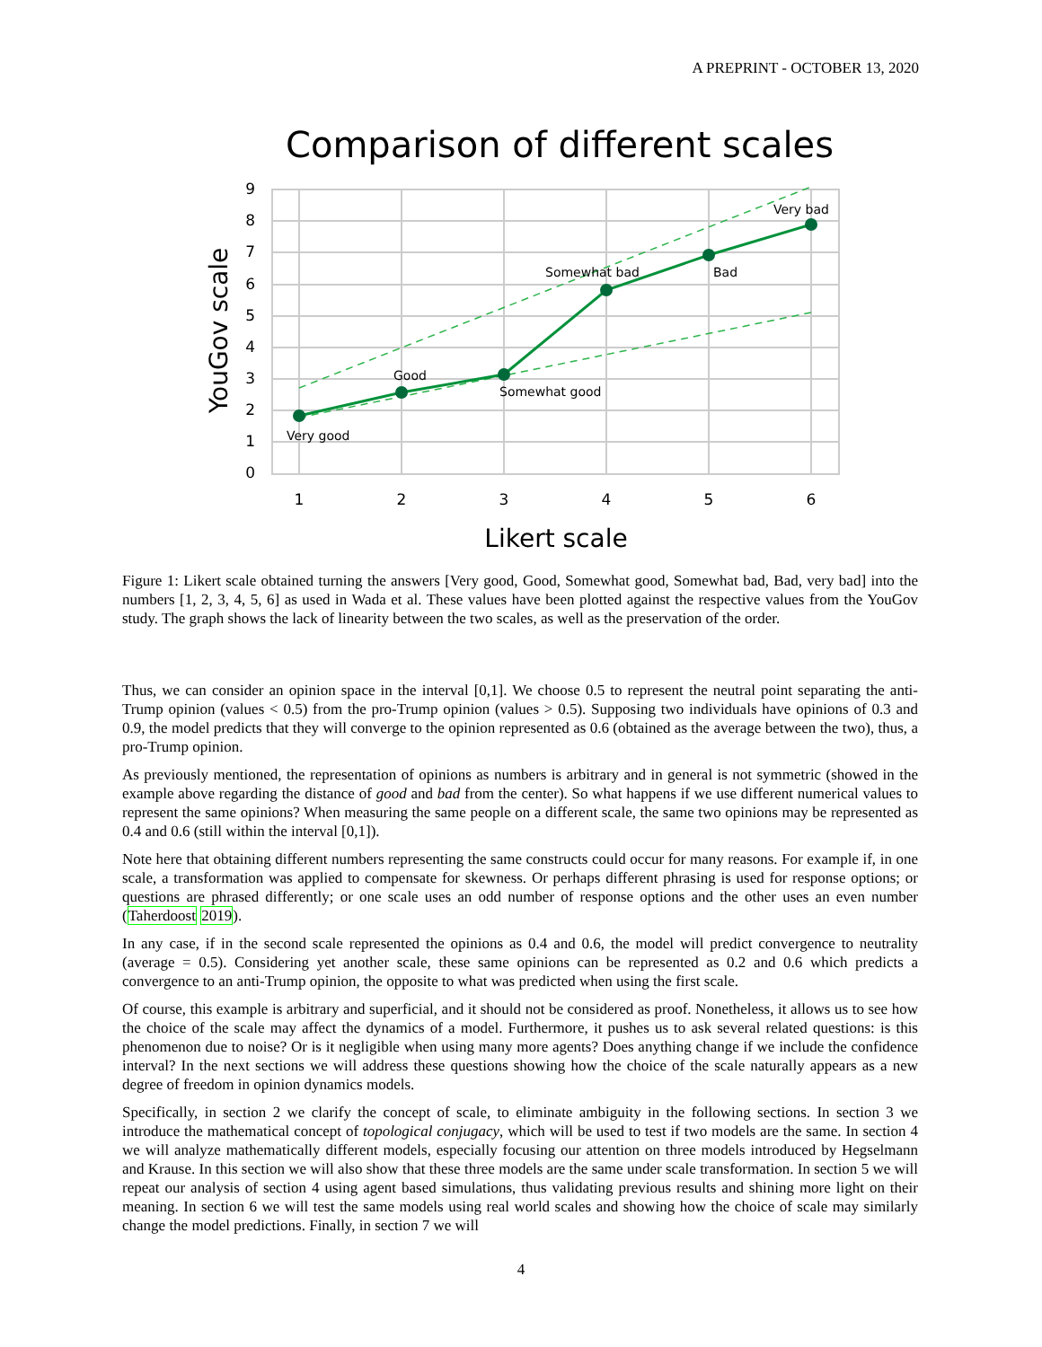A PREPRINT - OCTOBER 13, 2020
Comparison of different scales
9
8
7
6
5
4
3
2
1
0
1
2
3
4
5
6
Likert scale
YouGov scale
Very good
Good
Somewhat good
Somewhat bad
Bad
Very bad
Figure 1: Likert scale obtained turning the answers [Very good, Good, Somewhat good, Somewhat bad, Bad, very bad] into the numbers [1, 2, 3, 4, 5, 6] as used in Wada et al. These values have been plotted against the respective values from the YouGov study. The graph shows the lack of linearity between the two scales, as well as the preservation of the order.
Thus, we can consider an opinion space in the interval [0,1]. We choose 0.5 to represent the neutral point separating the anti-Trump opinion (values < 0.5) from the pro-Trump opinion (values > 0.5). Supposing two individuals have opinions of 0.3 and 0.9, the model predicts that they will converge to the opinion represented as 0.6 (obtained as the average between the two), thus, a pro-Trump opinion.
As previously mentioned, the representation of opinions as numbers is arbitrary and in general is not symmetric (showed in the example above regarding the distance of good and bad from the center). So what happens if we use different numerical values to represent the same opinions? When measuring the same people on a different scale, the same two opinions may be represented as 0.4 and 0.6 (still within the interval [0,1]).
Note here that obtaining different numbers representing the same constructs could occur for many reasons. For example if, in one scale, a transformation was applied to compensate for skewness. Or perhaps different phrasing is used for response options; or questions are phrased differently; or one scale uses an odd number of response options and the other uses an even number (Taherdoost 2019).
In any case, if in the second scale represented the opinions as 0.4 and 0.6, the model will predict convergence to neutrality (average = 0.5). Considering yet another scale, these same opinions can be represented as 0.2 and 0.6 which predicts a convergence to an anti-Trump opinion, the opposite to what was predicted when using the first scale.
Of course, this example is arbitrary and superficial, and it should not be considered as proof. Nonetheless, it allows us to see how the choice of the scale may affect the dynamics of a model. Furthermore, it pushes us to ask several related questions: is this phenomenon due to noise? Or is it negligible when using many more agents? Does anything change if we include the confidence interval? In the next sections we will address these questions showing how the choice of the scale naturally appears as a new degree of freedom in opinion dynamics models.
Specifically, in section 2 we clarify the concept of scale, to eliminate ambiguity in the following sections. In section 3 we introduce the mathematical concept of topological conjugacy, which will be used to test if two models are the same. In section 4 we will analyze mathematically different models, especially focusing our attention on three models introduced by Hegselmann and Krause. In this section we will also show that these three models are the same under scale transformation. In section 5 we will repeat our analysis of section 4 using agent based simulations, thus validating previous results and shining more light on their meaning. In section 6 we will test the same models using real world scales and showing how the choice of scale may similarly change the model predictions. Finally, in section 7 we will
4